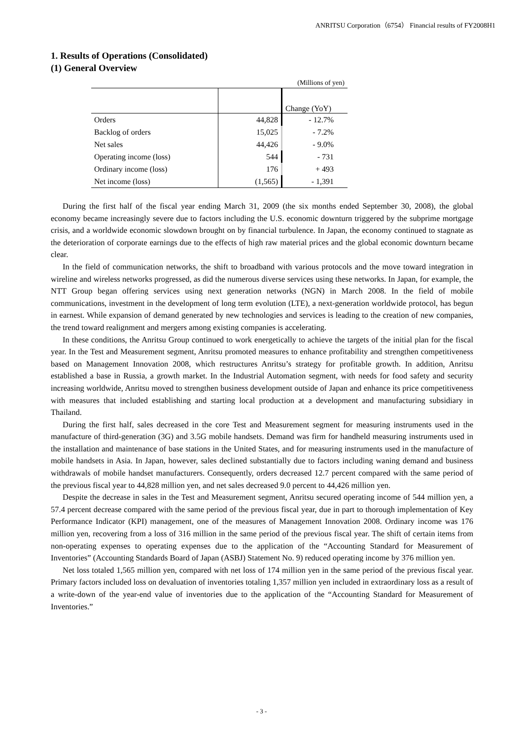ANRITSU Corporation（6754） Financial results of FY2008H1
1. Results of Operations (Consolidated)
(1) General Overview
| (Millions of yen) | | |
| | | Change (YoY) |
| Orders | 44,828 | - 12.7% |
| Backlog of orders | 15,025 | - 7.2% |
| Net sales | 44,426 | - 9.0% |
| Operating income (loss) | 544 | - 731 |
| Ordinary income (loss) | 176 | + 493 |
| Net income (loss) | (1,565) | - 1,391 |
During the first half of the fiscal year ending March 31, 2009 (the six months ended September 30, 2008), the global economy became increasingly severe due to factors including the U.S. economic downturn triggered by the subprime mortgage crisis, and a worldwide economic slowdown brought on by financial turbulence. In Japan, the economy continued to stagnate as the deterioration of corporate earnings due to the effects of high raw material prices and the global economic downturn became clear.
In the field of communication networks, the shift to broadband with various protocols and the move toward integration in wireline and wireless networks progressed, as did the numerous diverse services using these networks. In Japan, for example, the NTT Group began offering services using next generation networks (NGN) in March 2008. In the field of mobile communications, investment in the development of long term evolution (LTE), a next-generation worldwide protocol, has begun in earnest. While expansion of demand generated by new technologies and services is leading to the creation of new companies, the trend toward realignment and mergers among existing companies is accelerating.
In these conditions, the Anritsu Group continued to work energetically to achieve the targets of the initial plan for the fiscal year. In the Test and Measurement segment, Anritsu promoted measures to enhance profitability and strengthen competitiveness based on Management Innovation 2008, which restructures Anritsu’s strategy for profitable growth. In addition, Anritsu established a base in Russia, a growth market. In the Industrial Automation segment, with needs for food safety and security increasing worldwide, Anritsu moved to strengthen business development outside of Japan and enhance its price competitiveness with measures that included establishing and starting local production at a development and manufacturing subsidiary in Thailand.
During the first half, sales decreased in the core Test and Measurement segment for measuring instruments used in the manufacture of third-generation (3G) and 3.5G mobile handsets. Demand was firm for handheld measuring instruments used in the installation and maintenance of base stations in the United States, and for measuring instruments used in the manufacture of mobile handsets in Asia. In Japan, however, sales declined substantially due to factors including waning demand and business withdrawals of mobile handset manufacturers. Consequently, orders decreased 12.7 percent compared with the same period of the previous fiscal year to 44,828 million yen, and net sales decreased 9.0 percent to 44,426 million yen.
Despite the decrease in sales in the Test and Measurement segment, Anritsu secured operating income of 544 million yen, a 57.4 percent decrease compared with the same period of the previous fiscal year, due in part to thorough implementation of Key Performance Indicator (KPI) management, one of the measures of Management Innovation 2008. Ordinary income was 176 million yen, recovering from a loss of 316 million in the same period of the previous fiscal year. The shift of certain items from non-operating expenses to operating expenses due to the application of the “Accounting Standard for Measurement of Inventories” (Accounting Standards Board of Japan (ASBJ) Statement No. 9) reduced operating income by 376 million yen.
Net loss totaled 1,565 million yen, compared with net loss of 174 million yen in the same period of the previous fiscal year. Primary factors included loss on devaluation of inventories totaling 1,357 million yen included in extraordinary loss as a result of a write-down of the year-end value of inventories due to the application of the “Accounting Standard for Measurement of Inventories.”
- 3 -